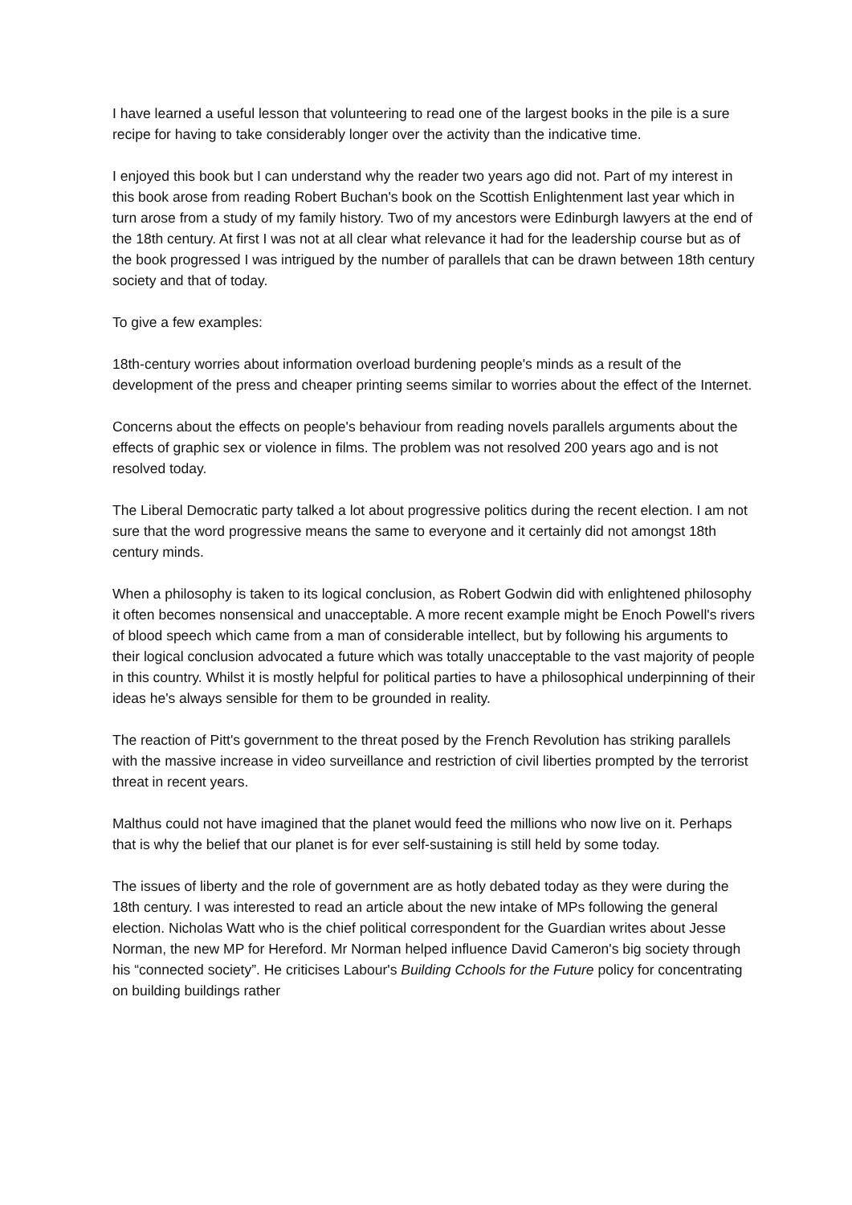I have learned a useful lesson that volunteering to read one of the largest books in the pile is a sure recipe for having to take considerably longer over the activity than the indicative time.
I enjoyed this book but I can understand why the reader two years ago did not. Part of my interest in this book arose from reading Robert Buchan's book on the Scottish Enlightenment last year which in turn arose from a study of my family history. Two of my ancestors were Edinburgh lawyers at the end of the 18th century. At first I was not at all clear what relevance it had for the leadership course but as of the book progressed I was intrigued by the number of parallels that can be drawn between 18th century society and that of today.
To give a few examples:
18th-century worries about information overload burdening people's minds as a result of the development of the press and cheaper printing seems similar to worries about the effect of the Internet.
Concerns about the effects on people's behaviour from reading novels parallels arguments about the effects of graphic sex or violence in films. The problem was not resolved 200 years ago and is not resolved today.
The Liberal Democratic party talked a lot about progressive politics during the recent election. I am not sure that the word progressive means the same to everyone and it certainly did not amongst 18th century minds.
When a philosophy is taken to its logical conclusion, as Robert Godwin did with enlightened philosophy it often becomes nonsensical and unacceptable. A more recent example might be Enoch Powell's rivers of blood speech which came from a man of considerable intellect, but by following his arguments to their logical conclusion advocated a future which was totally unacceptable to the vast majority of people in this country. Whilst it is mostly helpful for political parties to have a philosophical underpinning of their ideas he's always sensible for them to be grounded in reality.
The reaction of Pitt's government to the threat posed by the French Revolution has striking parallels with the massive increase in video surveillance and restriction of civil liberties prompted by the terrorist threat in recent years.
Malthus could not have imagined that the planet would feed the millions who now live on it. Perhaps that is why the belief that our planet is for ever self-sustaining is still held by some today.
The issues of liberty and the role of government are as hotly debated today as they were during the 18th century. I was interested to read an article about the new intake of MPs following the general election. Nicholas Watt who is the chief political correspondent for the Guardian writes about Jesse Norman, the new MP for Hereford. Mr Norman helped influence David Cameron's big society through his “connected society”. He criticises Labour's Building Cchools for the Future policy for concentrating on building buildings rather